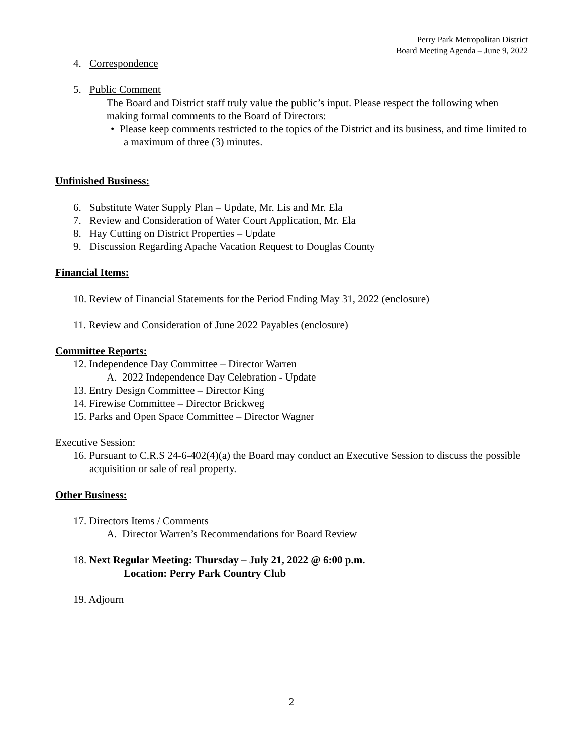Perry Park Metropolitan District
Board Meeting Agenda – June 9, 2022
4. Correspondence
5. Public Comment
The Board and District staff truly value the public’s input. Please respect the following when making formal comments to the Board of Directors:
• Please keep comments restricted to the topics of the District and its business, and time limited to a maximum of three (3) minutes.
Unfinished Business:
6. Substitute Water Supply Plan – Update, Mr. Lis and Mr. Ela
7. Review and Consideration of Water Court Application, Mr. Ela
8. Hay Cutting on District Properties – Update
9. Discussion Regarding Apache Vacation Request to Douglas County
Financial Items:
10. Review of Financial Statements for the Period Ending May 31, 2022 (enclosure)
11. Review and Consideration of June 2022 Payables (enclosure)
Committee Reports:
12. Independence Day Committee – Director Warren
A. 2022 Independence Day Celebration - Update
13. Entry Design Committee – Director King
14. Firewise Committee – Director Brickweg
15. Parks and Open Space Committee – Director Wagner
Executive Session:
16. Pursuant to C.R.S 24-6-402(4)(a) the Board may conduct an Executive Session to discuss the possible acquisition or sale of real property.
Other Business:
17. Directors Items / Comments
A. Director Warren’s Recommendations for Board Review
18. Next Regular Meeting: Thursday – July 21, 2022 @ 6:00 p.m.
Location: Perry Park Country Club
19. Adjourn
2